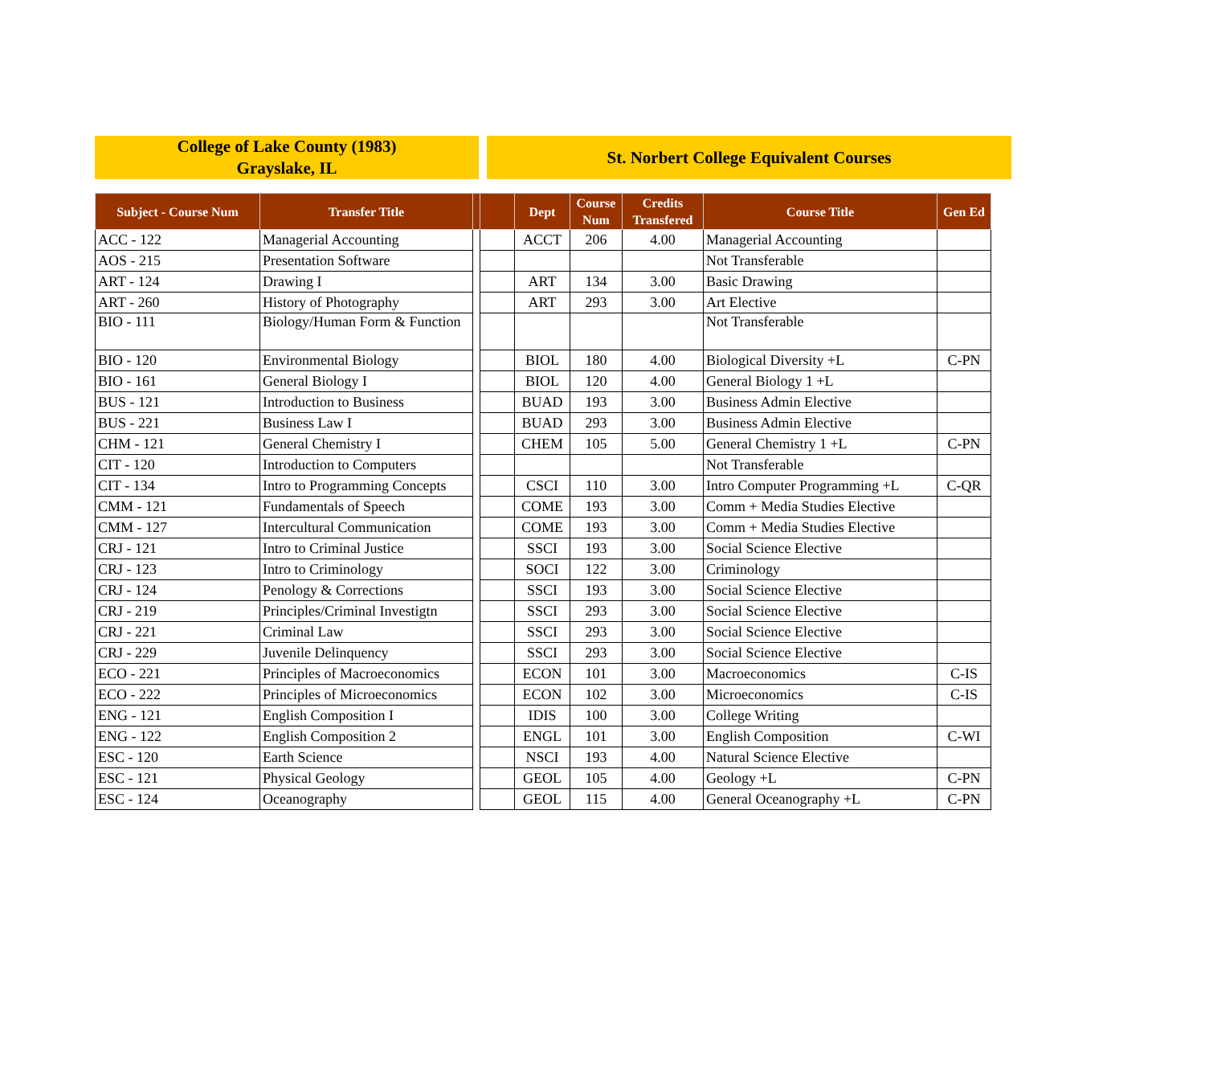College of Lake County (1983)
Grayslake, IL
St. Norbert College Equivalent Courses
| Subject - Course Num | Transfer Title | | | Dept | Course Num | Credits Transfered | Course Title | Gen Ed |
| --- | --- | --- | --- | --- | --- | --- | --- | --- |
| ACC - 122 | Managerial Accounting | | | ACCT | 206 | 4.00 | Managerial Accounting | |
| AOS - 215 | Presentation Software | | | | | | Not Transferable | |
| ART - 124 | Drawing I | | | ART | 134 | 3.00 | Basic Drawing | |
| ART - 260 | History of Photography | | | ART | 293 | 3.00 | Art Elective | |
| BIO - 111 | Biology/Human Form & Function | | | | | | Not Transferable | |
| BIO - 120 | Environmental Biology | | | BIOL | 180 | 4.00 | Biological Diversity +L | C-PN |
| BIO - 161 | General Biology I | | | BIOL | 120 | 4.00 | General Biology 1 +L | |
| BUS - 121 | Introduction to Business | | | BUAD | 193 | 3.00 | Business Admin Elective | |
| BUS - 221 | Business Law I | | | BUAD | 293 | 3.00 | Business Admin Elective | |
| CHM - 121 | General Chemistry I | | | CHEM | 105 | 5.00 | General Chemistry 1 +L | C-PN |
| CIT - 120 | Introduction to Computers | | | | | | Not Transferable | |
| CIT - 134 | Intro to Programming Concepts | | | CSCI | 110 | 3.00 | Intro Computer Programming +L | C-QR |
| CMM - 121 | Fundamentals of Speech | | | COME | 193 | 3.00 | Comm + Media Studies Elective | |
| CMM - 127 | Intercultural Communication | | | COME | 193 | 3.00 | Comm + Media Studies Elective | |
| CRJ - 121 | Intro to Criminal Justice | | | SSCI | 193 | 3.00 | Social Science Elective | |
| CRJ - 123 | Intro to Criminology | | | SOCI | 122 | 3.00 | Criminology | |
| CRJ - 124 | Penology & Corrections | | | SSCI | 193 | 3.00 | Social Science Elective | |
| CRJ - 219 | Principles/Criminal Investigtn | | | SSCI | 293 | 3.00 | Social Science Elective | |
| CRJ - 221 | Criminal Law | | | SSCI | 293 | 3.00 | Social Science Elective | |
| CRJ - 229 | Juvenile Delinquency | | | SSCI | 293 | 3.00 | Social Science Elective | |
| ECO - 221 | Principles of Macroeconomics | | | ECON | 101 | 3.00 | Macroeconomics | C-IS |
| ECO - 222 | Principles of Microeconomics | | | ECON | 102 | 3.00 | Microeconomics | C-IS |
| ENG - 121 | English Composition I | | | IDIS | 100 | 3.00 | College Writing | |
| ENG - 122 | English Composition 2 | | | ENGL | 101 | 3.00 | English Composition | C-WI |
| ESC - 120 | Earth Science | | | NSCI | 193 | 4.00 | Natural Science Elective | |
| ESC - 121 | Physical Geology | | | GEOL | 105 | 4.00 | Geology +L | C-PN |
| ESC - 124 | Oceanography | | | GEOL | 115 | 4.00 | General Oceanography +L | C-PN |